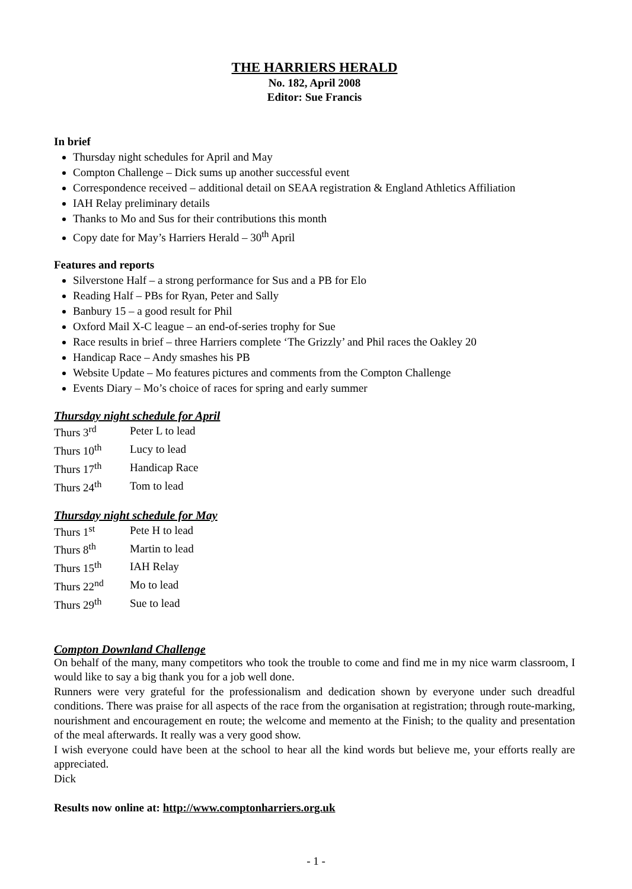THE HARRIERS HERALD
No. 182, April 2008
Editor: Sue Francis
In brief
Thursday night schedules for April and May
Compton Challenge – Dick sums up another successful event
Correspondence received – additional detail on SEAA registration & England Athletics Affiliation
IAH Relay preliminary details
Thanks to Mo and Sus for their contributions this month
Copy date for May’s Harriers Herald – 30<sup>th</sup> April
Features and reports
Silverstone Half – a strong performance for Sus and a PB for Elo
Reading Half – PBs for Ryan, Peter and Sally
Banbury 15 – a good result for Phil
Oxford Mail X-C league – an end-of-series trophy for Sue
Race results in brief – three Harriers complete ‘The Grizzly’ and Phil races the Oakley 20
Handicap Race – Andy smashes his PB
Website Update – Mo features pictures and comments from the Compton Challenge
Events Diary – Mo’s choice of races for spring and early summer
Thursday night schedule for April
| Thurs 3<sup>rd</sup> | Peter L to lead |
| Thurs 10<sup>th</sup> | Lucy to lead |
| Thurs 17<sup>th</sup> | Handicap Race |
| Thurs 24<sup>th</sup> | Tom to lead |
Thursday night schedule for May
| Thurs 1<sup>st</sup> | Pete H to lead |
| Thurs 8<sup>th</sup> | Martin to lead |
| Thurs 15<sup>th</sup> | IAH Relay |
| Thurs 22<sup>nd</sup> | Mo to lead |
| Thurs 29<sup>th</sup> | Sue to lead |
Compton Downland Challenge
On behalf of the many, many competitors who took the trouble to come and find me in my nice warm classroom, I would like to say a big thank you for a job well done.
Runners were very grateful for the professionalism and dedication shown by everyone under such dreadful conditions. There was praise for all aspects of the race from the organisation at registration; through route-marking, nourishment and encouragement en route; the welcome and memento at the Finish; to the quality and presentation of the meal afterwards. It really was a very good show.
I wish everyone could have been at the school to hear all the kind words but believe me, your efforts really are appreciated.
Dick
Results now online at: http://www.comptonharriers.org.uk
- 1 -